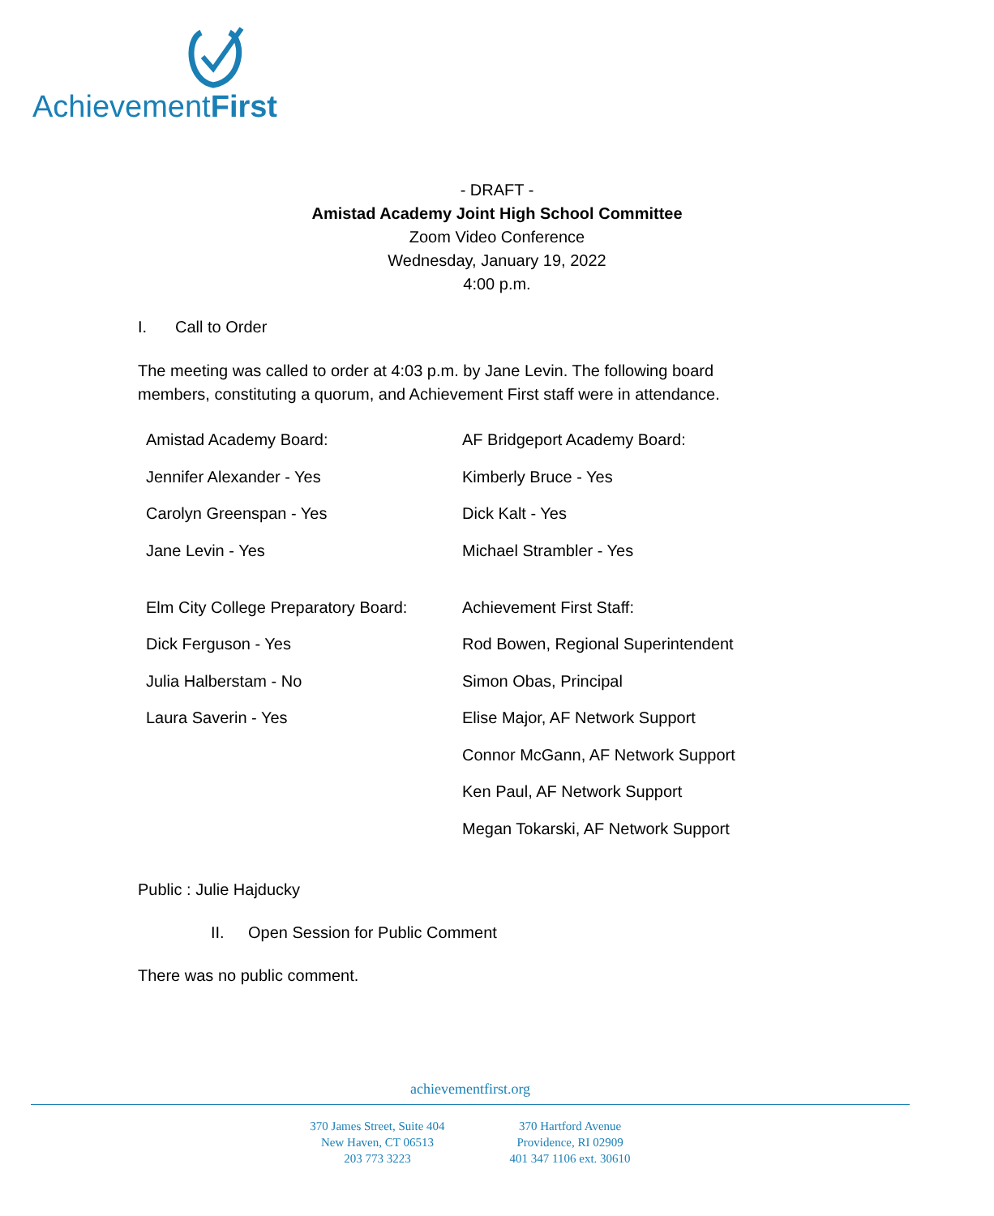AchievementFirst
- DRAFT -
Amistad Academy Joint High School Committee
Zoom Video Conference
Wednesday, January 19, 2022
4:00 p.m.
I. Call to Order
The meeting was called to order at 4:03 p.m. by Jane Levin. The following board members, constituting a quorum, and Achievement First staff were in attendance.
| Amistad Academy Board: | AF Bridgeport Academy Board: |
| Jennifer Alexander - Yes | Kimberly Bruce - Yes |
| Carolyn Greenspan - Yes | Dick Kalt - Yes |
| Jane Levin - Yes | Michael Strambler - Yes |
| Elm City College Preparatory Board: | Achievement First Staff: |
| Dick Ferguson - Yes | Rod Bowen, Regional Superintendent |
| Julia Halberstam - No | Simon Obas, Principal |
| Laura Saverin - Yes | Elise Major, AF Network Support |
| | Connor McGann, AF Network Support |
| | Ken Paul, AF Network Support |
| | Megan Tokarski, AF Network Support |
Public : Julie Hajducky
II. Open Session for Public Comment
There was no public comment.
achievementfirst.org
370 James Street, Suite 404
New Haven, CT 06513
203 773 3223
370 Hartford Avenue
Providence, RI 02909
401 347 1106 ext. 30610